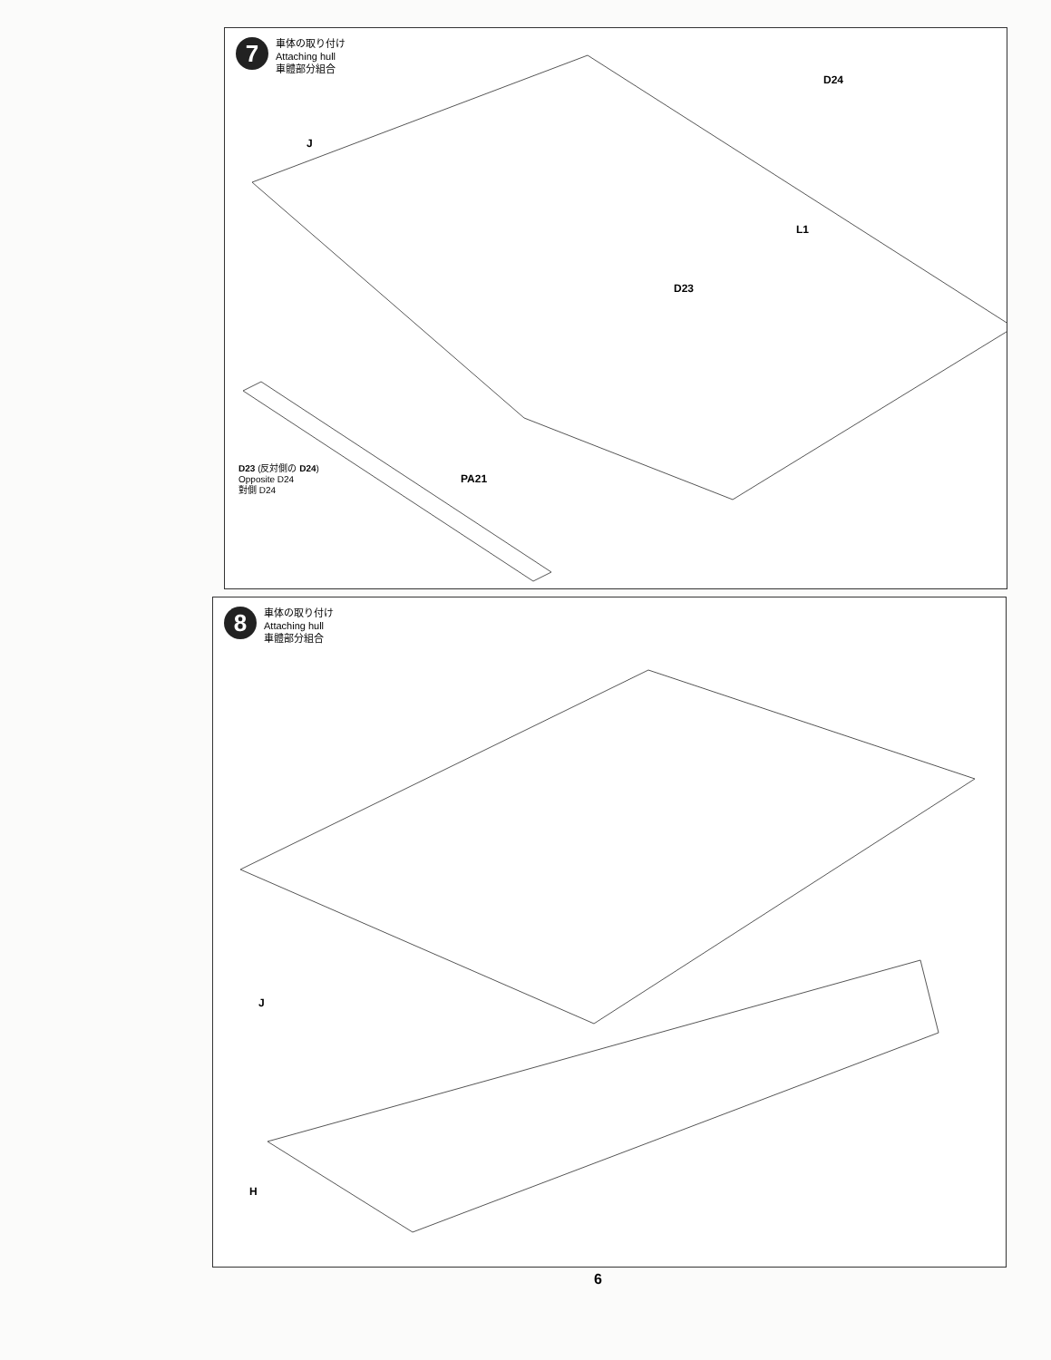7
車体の取り付け
Attaching hull
車體部分組合
D24
J
L1
D23
D23 (反対側の D24)
Opposite D24
對側 D24
PA21
8
車体の取り付け
Attaching hull
車體部分組合
J
H
6